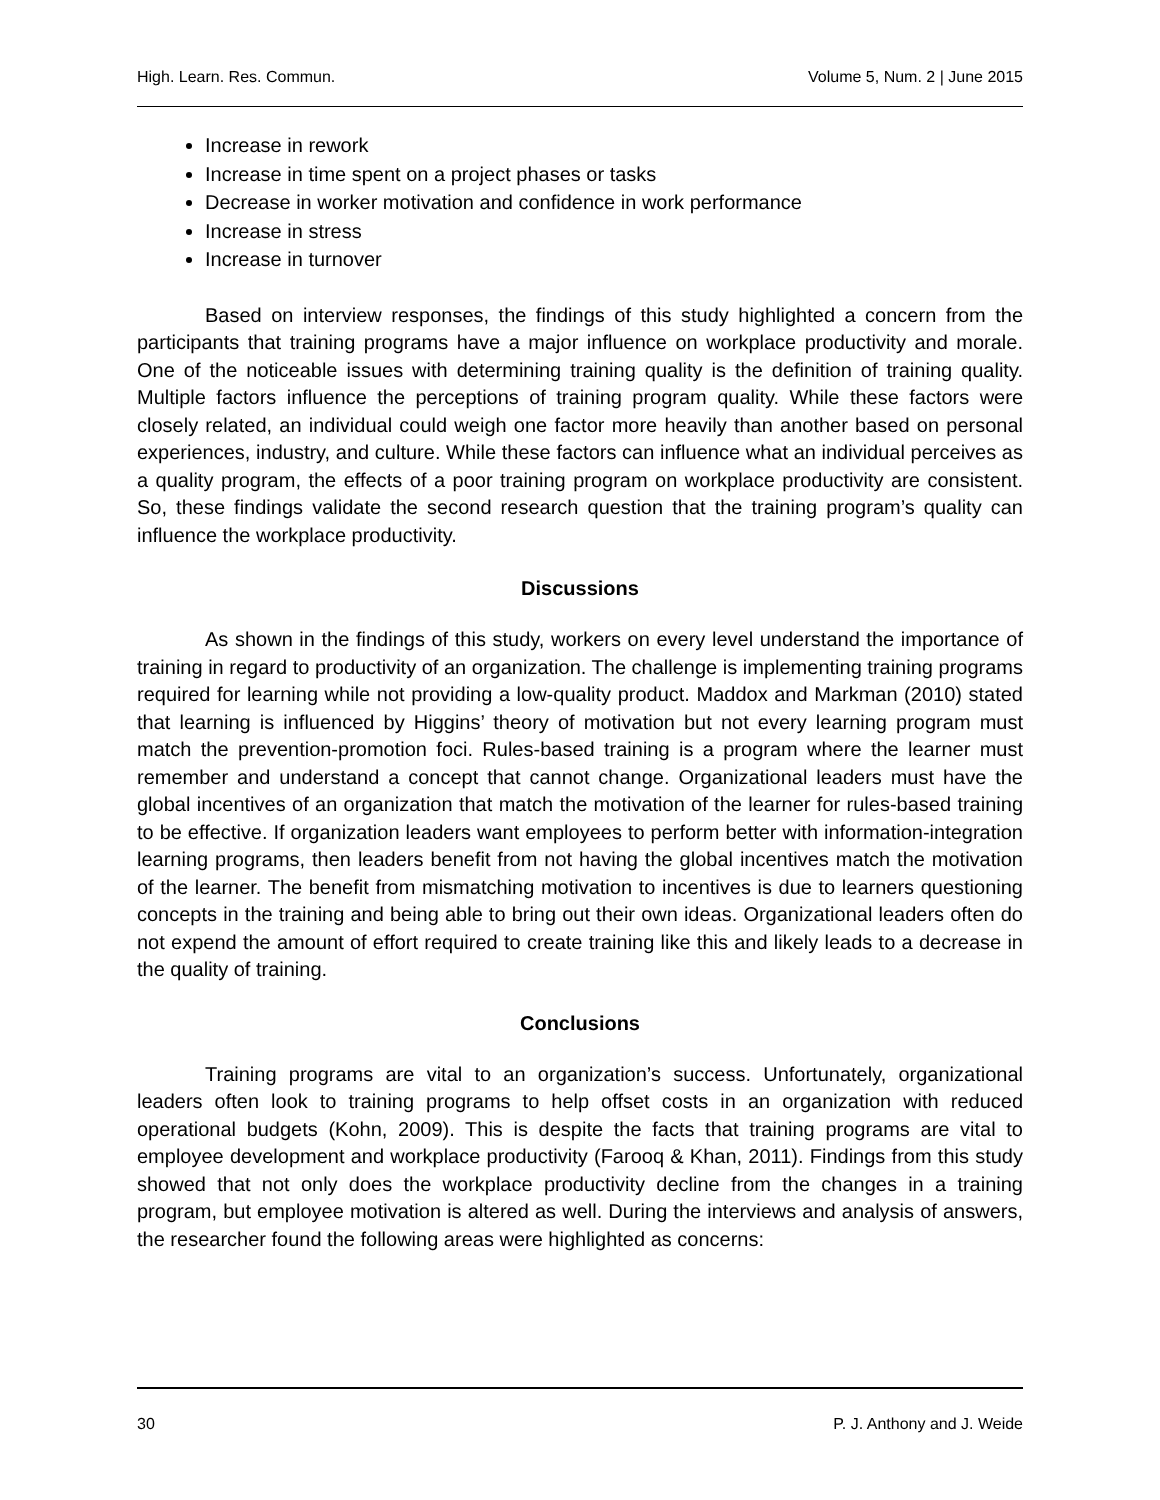High. Learn. Res. Commun. Volume 5, Num. 2 | June 2015
Increase in rework
Increase in time spent on a project phases or tasks
Decrease in worker motivation and confidence in work performance
Increase in stress
Increase in turnover
Based on interview responses, the findings of this study highlighted a concern from the participants that training programs have a major influence on workplace productivity and morale. One of the noticeable issues with determining training quality is the definition of training quality. Multiple factors influence the perceptions of training program quality. While these factors were closely related, an individual could weigh one factor more heavily than another based on personal experiences, industry, and culture. While these factors can influence what an individual perceives as a quality program, the effects of a poor training program on workplace productivity are consistent. So, these findings validate the second research question that the training program’s quality can influence the workplace productivity.
Discussions
As shown in the findings of this study, workers on every level understand the importance of training in regard to productivity of an organization. The challenge is implementing training programs required for learning while not providing a low-quality product. Maddox and Markman (2010) stated that learning is influenced by Higgins’ theory of motivation but not every learning program must match the prevention-promotion foci. Rules-based training is a program where the learner must remember and understand a concept that cannot change. Organizational leaders must have the global incentives of an organization that match the motivation of the learner for rules-based training to be effective. If organization leaders want employees to perform better with information-integration learning programs, then leaders benefit from not having the global incentives match the motivation of the learner. The benefit from mismatching motivation to incentives is due to learners questioning concepts in the training and being able to bring out their own ideas. Organizational leaders often do not expend the amount of effort required to create training like this and likely leads to a decrease in the quality of training.
Conclusions
Training programs are vital to an organization’s success. Unfortunately, organizational leaders often look to training programs to help offset costs in an organization with reduced operational budgets (Kohn, 2009). This is despite the facts that training programs are vital to employee development and workplace productivity (Farooq & Khan, 2011). Findings from this study showed that not only does the workplace productivity decline from the changes in a training program, but employee motivation is altered as well. During the interviews and analysis of answers, the researcher found the following areas were highlighted as concerns:
30 P. J. Anthony and J. Weide